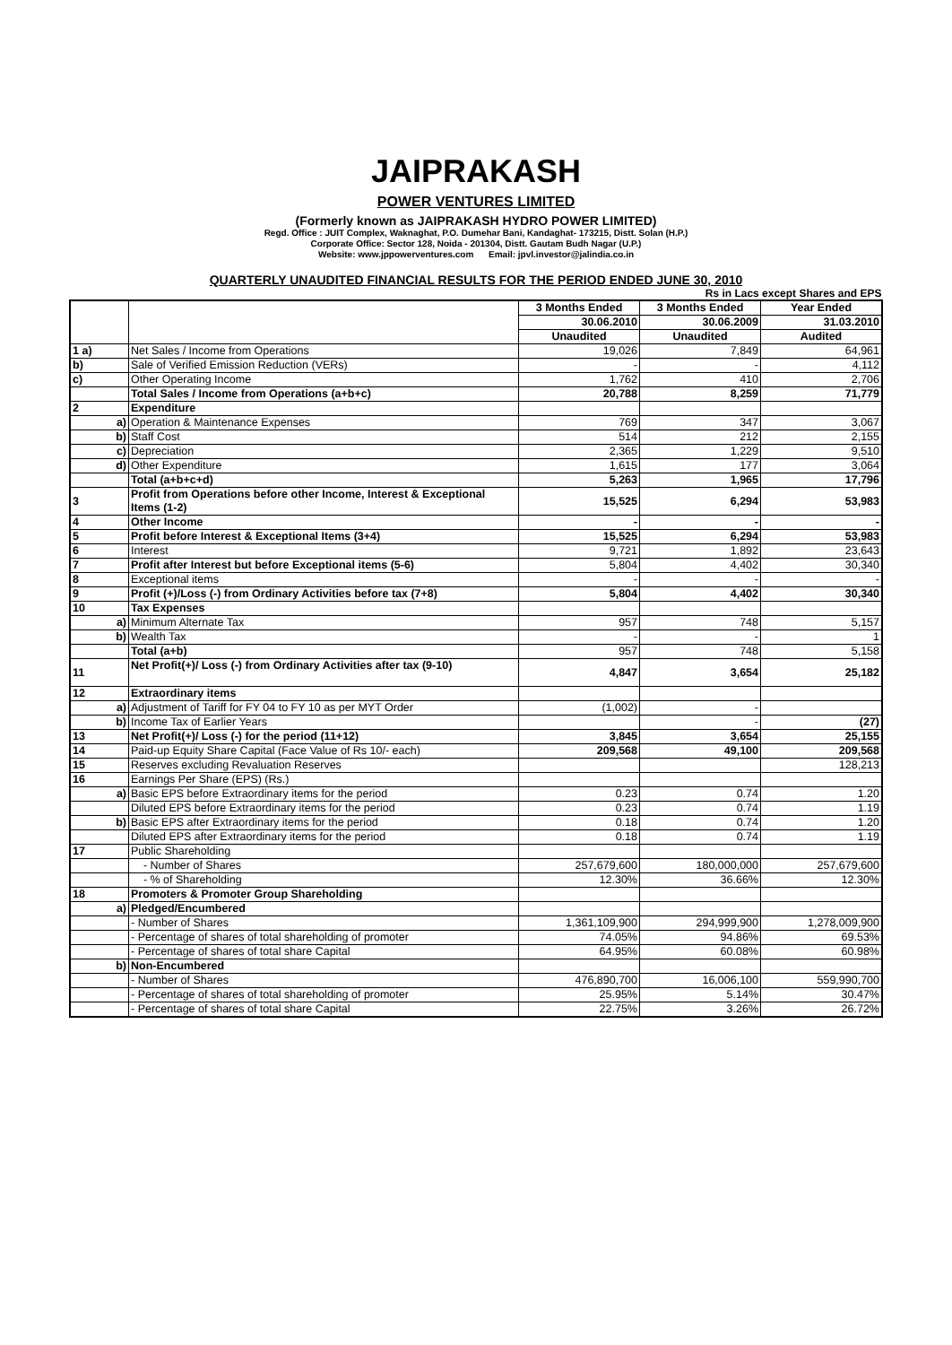JAIPRAKASH
POWER VENTURES LIMITED
(Formerly known as JAIPRAKASH HYDRO POWER LIMITED)
Regd. Office : JUIT Complex, Waknaghat, P.O. Dumehar Bani, Kandaghat- 173215, Distt. Solan (H.P.)
Corporate Office: Sector 128, Noida - 201304, Distt. Gautam Budh Nagar (U.P.)
Website: www.jppowerventures.com Email: jpvl.investor@jalindia.co.in
QUARTERLY UNAUDITED FINANCIAL RESULTS FOR THE PERIOD ENDED JUNE 30, 2010
Rs in Lacs except Shares and EPS
| | | 3 Months Ended | 3 Months Ended | Year Ended |
| --- | --- | --- | --- | --- |
| | | 30.06.2010 | 30.06.2009 | 31.03.2010 |
| | | Unaudited | Unaudited | Audited |
| 1 a) | Net Sales / Income from Operations | 19,026 | 7,849 | 64,961 |
| b) | Sale of Verified Emission Reduction (VERs) | - | - | 4,112 |
| c) | Other Operating Income | 1,762 | 410 | 2,706 |
| | Total Sales / Income from Operations (a+b+c) | 20,788 | 8,259 | 71,779 |
| 2 | Expenditure | | | |
| a) | Operation & Maintenance Expenses | 769 | 347 | 3,067 |
| b) | Staff Cost | 514 | 212 | 2,155 |
| c) | Depreciation | 2,365 | 1,229 | 9,510 |
| d) | Other Expenditure | 1,615 | 177 | 3,064 |
| | Total (a+b+c+d) | 5,263 | 1,965 | 17,796 |
| 3 | Profit from Operations before other Income, Interest & Exceptional Items (1-2) | 15,525 | 6,294 | 53,983 |
| 4 | Other Income | - | - | - |
| 5 | Profit before Interest & Exceptional Items (3+4) | 15,525 | 6,294 | 53,983 |
| 6 | Interest | 9,721 | 1,892 | 23,643 |
| 7 | Profit after Interest but before Exceptional items (5-6) | 5,804 | 4,402 | 30,340 |
| 8 | Exceptional items | - | - | - |
| 9 | Profit (+)/Loss (-) from Ordinary Activities before tax (7+8) | 5,804 | 4,402 | 30,340 |
| 10 | Tax Expenses | | | |
| a) | Minimum Alternate Tax | 957 | 748 | 5,157 |
| b) | Wealth Tax | - | - | 1 |
| | Total (a+b) | 957 | 748 | 5,158 |
| 11 | Net Profit(+)/ Loss (-) from Ordinary Activities after tax (9-10) | 4,847 | 3,654 | 25,182 |
| 12 | Extraordinary items | | | |
| a) | Adjustment of Tariff for FY 04 to FY 10 as per MYT Order | (1,002) | - | |
| b) | Income Tax of Earlier Years | | - | (27) |
| 13 | Net Profit(+)/ Loss (-) for the period (11+12) | 3,845 | 3,654 | 25,155 |
| 14 | Paid-up Equity Share Capital (Face Value of Rs 10/- each) | 209,568 | 49,100 | 209,568 |
| 15 | Reserves excluding Revaluation Reserves | | | 128,213 |
| 16 | Earnings Per Share (EPS) (Rs.) | | | |
| a) | Basic EPS before Extraordinary items for the period | 0.23 | 0.74 | 1.20 |
| | Diluted EPS before Extraordinary items for the period | 0.23 | 0.74 | 1.19 |
| b) | Basic EPS after Extraordinary items for the period | 0.18 | 0.74 | 1.20 |
| | Diluted EPS after Extraordinary items for the period | 0.18 | 0.74 | 1.19 |
| 17 | Public Shareholding | | | |
| | - Number of Shares | 257,679,600 | 180,000,000 | 257,679,600 |
| | - % of Shareholding | 12.30% | 36.66% | 12.30% |
| 18 | Promoters & Promoter Group Shareholding | | | |
| a) | Pledged/Encumbered | | | |
| | - Number of Shares | 1,361,109,900 | 294,999,900 | 1,278,009,900 |
| | - Percentage of shares of total shareholding of promoter | 74.05% | 94.86% | 69.53% |
| | - Percentage of shares of total share Capital | 64.95% | 60.08% | 60.98% |
| b) | Non-Encumbered | | | |
| | - Number of Shares | 476,890,700 | 16,006,100 | 559,990,700 |
| | - Percentage of shares of total shareholding of promoter | 25.95% | 5.14% | 30.47% |
| | - Percentage of shares of total share Capital | 22.75% | 3.26% | 26.72% |